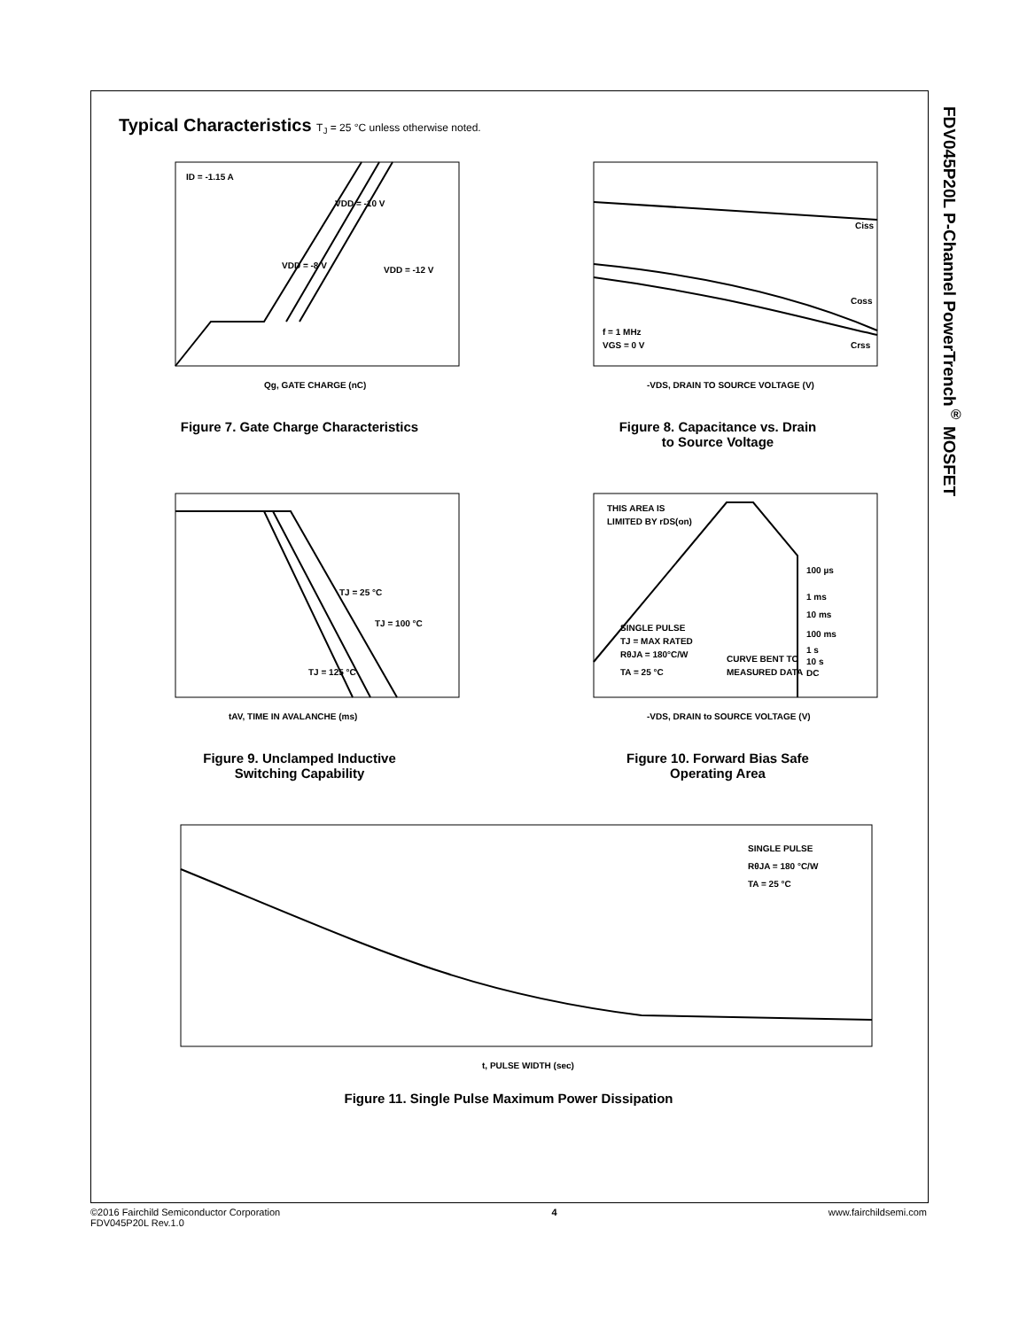FDV045P20L P-Channel PowerTrench<sup>®</sup> MOSFET
Typical Characteristics T<sub>J</sub> = 25 °C unless otherwise noted.
ID = -1.15 A
VDD = -10 V
VDD = -8 V
VDD = -12 V
Qg, GATE CHARGE (nC)
Figure 7. Gate Charge Characteristics
Ciss
Coss
Crss
f = 1 MHz
VGS = 0 V
-VDS, DRAIN TO SOURCE VOLTAGE (V)
Figure 8. Capacitance vs. Drain
to Source Voltage
TJ = 25 °C
TJ = 100 °C
TJ = 125 °C
tAV, TIME IN AVALANCHE (ms)
Figure 9. Unclamped Inductive
Switching Capability
THIS AREA IS
LIMITED BY rDS(on)
SINGLE PULSE
TJ = MAX RATED
RθJA = 180°C/W
TA = 25 °C
CURVE BENT TO
MEASURED DATA
100 µs
1 ms
10 ms
100 ms
1 s
10 s
DC
-VDS, DRAIN to SOURCE VOLTAGE (V)
Figure 10. Forward Bias Safe
Operating Area
SINGLE PULSE
RθJA = 180 °C/W
TA = 25 °C
t, PULSE WIDTH (sec)
Figure 11. Single Pulse Maximum Power Dissipation
©2016 Fairchild Semiconductor Corporation
FDV045P20L Rev.1.0
4 www.fairchildsemi.com